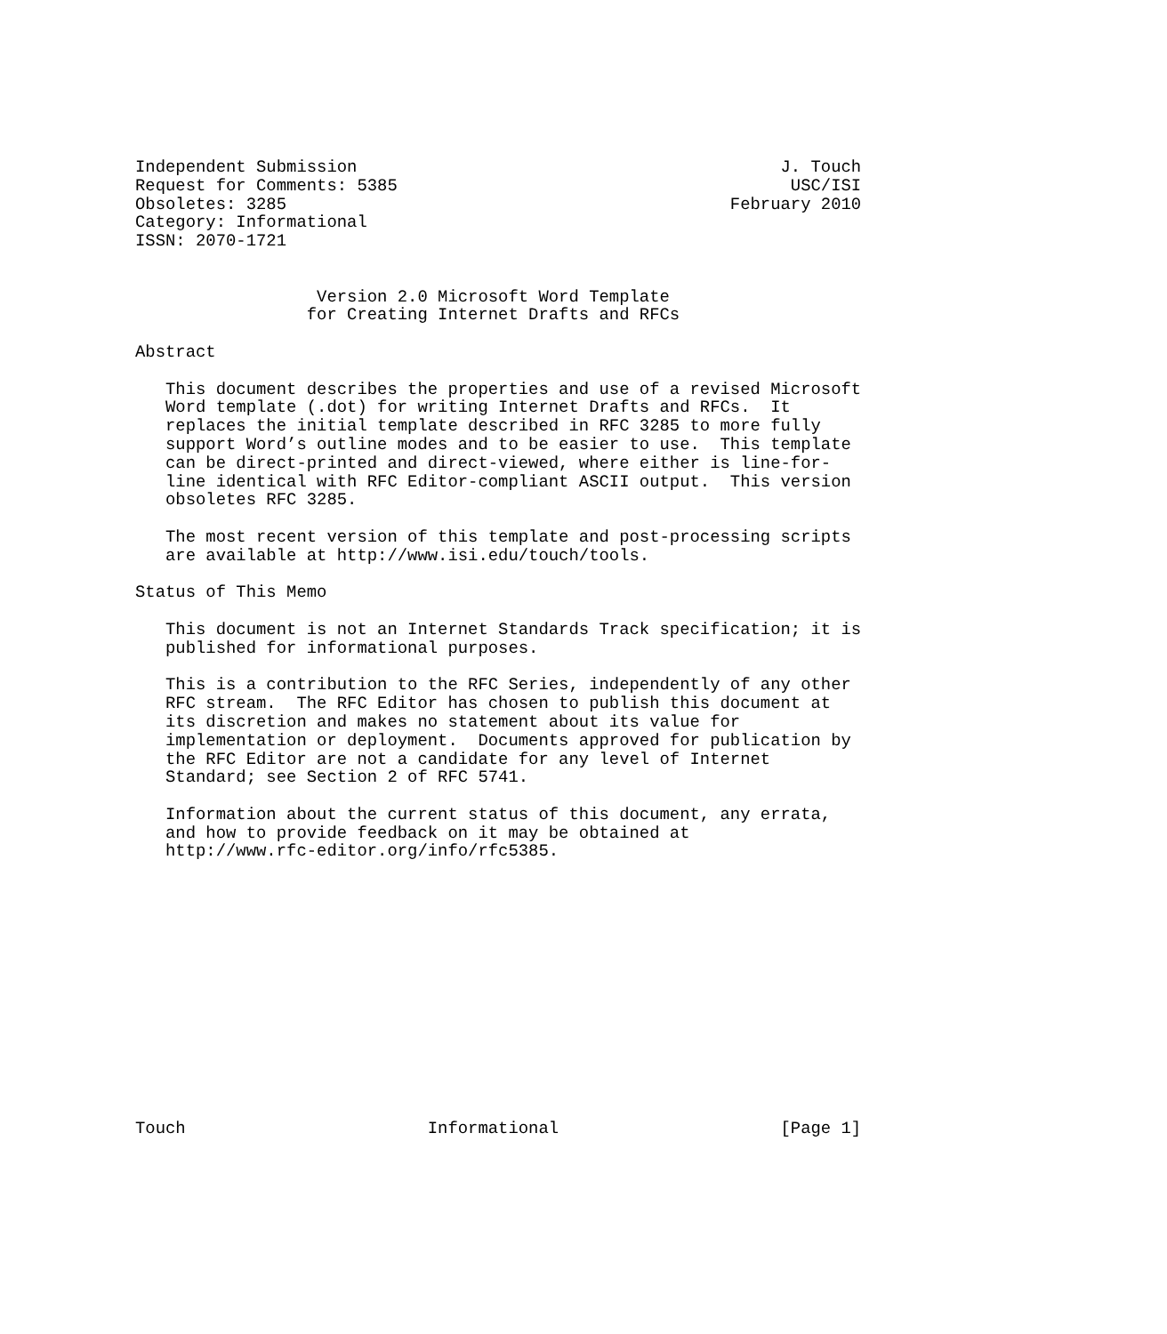Independent Submission                                          J. Touch
Request for Comments: 5385                                       USC/ISI
Obsoletes: 3285                                            February 2010
Category: Informational
ISSN: 2070-1721


                  Version 2.0 Microsoft Word Template
                 for Creating Internet Drafts and RFCs

Abstract

   This document describes the properties and use of a revised Microsoft
   Word template (.dot) for writing Internet Drafts and RFCs.  It
   replaces the initial template described in RFC 3285 to more fully
   support Word’s outline modes and to be easier to use.  This template
   can be direct-printed and direct-viewed, where either is line-for-
   line identical with RFC Editor-compliant ASCII output.  This version
   obsoletes RFC 3285.

   The most recent version of this template and post-processing scripts
   are available at http://www.isi.edu/touch/tools.

Status of This Memo

   This document is not an Internet Standards Track specification; it is
   published for informational purposes.

   This is a contribution to the RFC Series, independently of any other
   RFC stream.  The RFC Editor has chosen to publish this document at
   its discretion and makes no statement about its value for
   implementation or deployment.  Documents approved for publication by
   the RFC Editor are not a candidate for any level of Internet
   Standard; see Section 2 of RFC 5741.

   Information about the current status of this document, any errata,
   and how to provide feedback on it may be obtained at
   http://www.rfc-editor.org/info/rfc5385.














Touch                        Informational                      [Page 1]